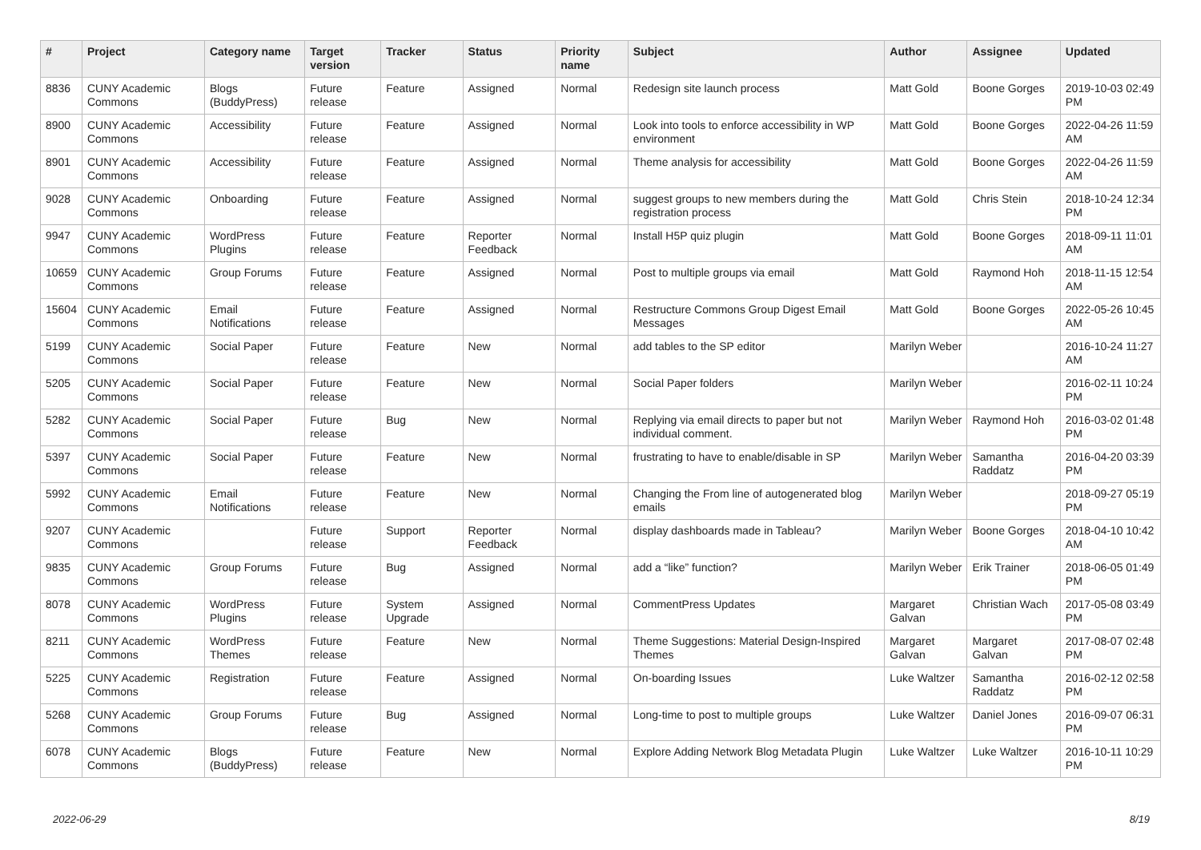| # | Project | Category name | Target version | Tracker | Status | Priority name | Subject | Author | Assignee | Updated |
| --- | --- | --- | --- | --- | --- | --- | --- | --- | --- | --- |
| 8836 | CUNY Academic Commons | Blogs (BuddyPress) | Future release | Feature | Assigned | Normal | Redesign site launch process | Matt Gold | Boone Gorges | 2019-10-03 02:49 PM |
| 8900 | CUNY Academic Commons | Accessibility | Future release | Feature | Assigned | Normal | Look into tools to enforce accessibility in WP environment | Matt Gold | Boone Gorges | 2022-04-26 11:59 AM |
| 8901 | CUNY Academic Commons | Accessibility | Future release | Feature | Assigned | Normal | Theme analysis for accessibility | Matt Gold | Boone Gorges | 2022-04-26 11:59 AM |
| 9028 | CUNY Academic Commons | Onboarding | Future release | Feature | Assigned | Normal | suggest groups to new members during the registration process | Matt Gold | Chris Stein | 2018-10-24 12:34 PM |
| 9947 | CUNY Academic Commons | WordPress Plugins | Future release | Feature | Reporter Feedback | Normal | Install H5P quiz plugin | Matt Gold | Boone Gorges | 2018-09-11 11:01 AM |
| 10659 | CUNY Academic Commons | Group Forums | Future release | Feature | Assigned | Normal | Post to multiple groups via email | Matt Gold | Raymond Hoh | 2018-11-15 12:54 AM |
| 15604 | CUNY Academic Commons | Email Notifications | Future release | Feature | Assigned | Normal | Restructure Commons Group Digest Email Messages | Matt Gold | Boone Gorges | 2022-05-26 10:45 AM |
| 5199 | CUNY Academic Commons | Social Paper | Future release | Feature | New | Normal | add tables to the SP editor | Marilyn Weber | | 2016-10-24 11:27 AM |
| 5205 | CUNY Academic Commons | Social Paper | Future release | Feature | New | Normal | Social Paper folders | Marilyn Weber | | 2016-02-11 10:24 PM |
| 5282 | CUNY Academic Commons | Social Paper | Future release | Bug | New | Normal | Replying via email directs to paper but not individual comment. | Marilyn Weber | Raymond Hoh | 2016-03-02 01:48 PM |
| 5397 | CUNY Academic Commons | Social Paper | Future release | Feature | New | Normal | frustrating to have to enable/disable in SP | Marilyn Weber | Samantha Raddatz | 2016-04-20 03:39 PM |
| 5992 | CUNY Academic Commons | Email Notifications | Future release | Feature | New | Normal | Changing the From line of autogenerated blog emails | Marilyn Weber | | 2018-09-27 05:19 PM |
| 9207 | CUNY Academic Commons | | Future release | Support | Reporter Feedback | Normal | display dashboards made in Tableau? | Marilyn Weber | Boone Gorges | 2018-04-10 10:42 AM |
| 9835 | CUNY Academic Commons | Group Forums | Future release | Bug | Assigned | Normal | add a “like” function? | Marilyn Weber | Erik Trainer | 2018-06-05 01:49 PM |
| 8078 | CUNY Academic Commons | WordPress Plugins | Future release | System Upgrade | Assigned | Normal | CommentPress Updates | Margaret Galvan | Christian Wach | 2017-05-08 03:49 PM |
| 8211 | CUNY Academic Commons | WordPress Themes | Future release | Feature | New | Normal | Theme Suggestions: Material Design-Inspired Themes | Margaret Galvan | Margaret Galvan | 2017-08-07 02:48 PM |
| 5225 | CUNY Academic Commons | Registration | Future release | Feature | Assigned | Normal | On-boarding Issues | Luke Waltzer | Samantha Raddatz | 2016-02-12 02:58 PM |
| 5268 | CUNY Academic Commons | Group Forums | Future release | Bug | Assigned | Normal | Long-time to post to multiple groups | Luke Waltzer | Daniel Jones | 2016-09-07 06:31 PM |
| 6078 | CUNY Academic Commons | Blogs (BuddyPress) | Future release | Feature | New | Normal | Explore Adding Network Blog Metadata Plugin | Luke Waltzer | Luke Waltzer | 2016-10-11 10:29 PM |
2022-06-29 8/19